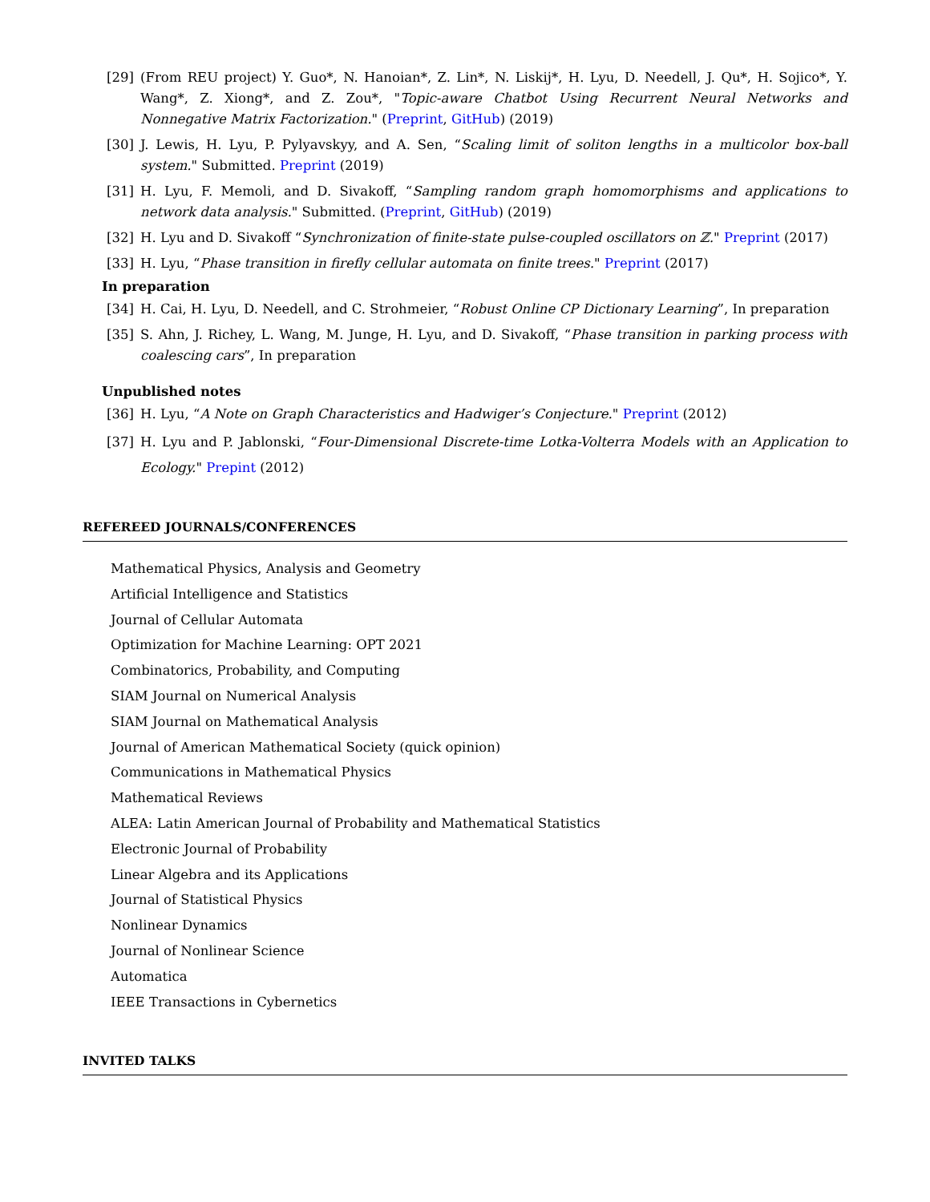[29] (From REU project) Y. Guo*, N. Hanoian*, Z. Lin*, N. Liskij*, H. Lyu, D. Needell, J. Qu*, H. Sojico*, Y. Wang*, Z. Xiong*, and Z. Zou*, "Topic-aware Chatbot Using Recurrent Neural Networks and Nonnegative Matrix Factorization." (Preprint, GitHub) (2019)
[30] J. Lewis, H. Lyu, P. Pylyavskyy, and A. Sen, “Scaling limit of soliton lengths in a multicolor box-ball system." Submitted. Preprint (2019)
[31] H. Lyu, F. Memoli, and D. Sivakoff, “Sampling random graph homomorphisms and applications to network data analysis." Submitted. (Preprint, GitHub) (2019)
[32] H. Lyu and D. Sivakoff “Synchronization of finite-state pulse-coupled oscillators on ℤ." Preprint (2017)
[33] H. Lyu, “Phase transition in firefly cellular automata on finite trees." Preprint (2017)
In preparation
[34] H. Cai, H. Lyu, D. Needell, and C. Strohmeier, “Robust Online CP Dictionary Learning”, In preparation
[35] S. Ahn, J. Richey, L. Wang, M. Junge, H. Lyu, and D. Sivakoff, “Phase transition in parking process with coalescing cars”, In preparation
Unpublished notes
[36] H. Lyu, “A Note on Graph Characteristics and Hadwiger’s Conjecture." Preprint (2012)
[37] H. Lyu and P. Jablonski, “Four-Dimensional Discrete-time Lotka-Volterra Models with an Application to Ecology." Prepint (2012)
REFEREED JOURNALS/CONFERENCES
Mathematical Physics, Analysis and Geometry
Artificial Intelligence and Statistics
Journal of Cellular Automata
Optimization for Machine Learning: OPT 2021
Combinatorics, Probability, and Computing
SIAM Journal on Numerical Analysis
SIAM Journal on Mathematical Analysis
Journal of American Mathematical Society (quick opinion)
Communications in Mathematical Physics
Mathematical Reviews
ALEA: Latin American Journal of Probability and Mathematical Statistics
Electronic Journal of Probability
Linear Algebra and its Applications
Journal of Statistical Physics
Nonlinear Dynamics
Journal of Nonlinear Science
Automatica
IEEE Transactions in Cybernetics
INVITED TALKS